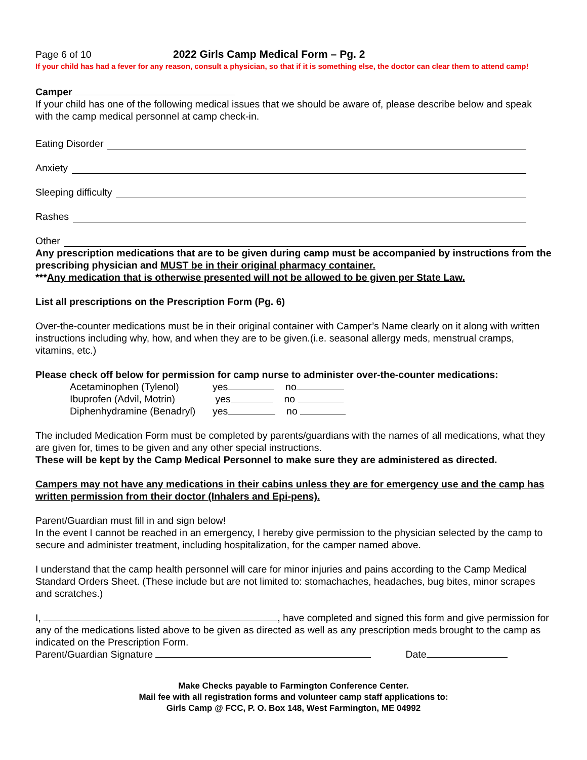Page 6 of 10 2022 Girls Camp Medical Form – Pg. 2
If your child has had a fever for any reason, consult a physician, so that if it is something else, the doctor can clear them to attend camp!
Camper
If your child has one of the following medical issues that we should be aware of, please describe below and speak with the camp medical personnel at camp check-in.
Eating Disorder
Anxiety
Sleeping difficulty
Rashes
Other
Any prescription medications that are to be given during camp must be accompanied by instructions from the prescribing physician and MUST be in their original pharmacy container.
***Any medication that is otherwise presented will not be allowed to be given per State Law.
List all prescriptions on the Prescription Form (Pg. 6)
Over-the-counter medications must be in their original container with Camper’s Name clearly on it along with written instructions including why, how, and when they are to be given.(i.e. seasonal allergy meds, menstrual cramps, vitamins, etc.)
Please check off below for permission for camp nurse to administer over-the-counter medications:
Acetaminophen (Tylenol) yes no
Ibuprofen (Advil, Motrin) yes no
Diphenhydramine (Benadryl) yes no
The included Medication Form must be completed by parents/guardians with the names of all medications, what they are given for, times to be given and any other special instructions.
These will be kept by the Camp Medical Personnel to make sure they are administered as directed.
Campers may not have any medications in their cabins unless they are for emergency use and the camp has written permission from their doctor (Inhalers and Epi-pens).
Parent/Guardian must fill in and sign below!
In the event I cannot be reached in an emergency, I hereby give permission to the physician selected by the camp to secure and administer treatment, including hospitalization, for the camper named above.
I understand that the camp health personnel will care for minor injuries and pains according to the Camp Medical Standard Orders Sheet. (These include but are not limited to: stomachaches, headaches, bug bites, minor scrapes and scratches.)
I, , have completed and signed this form and give permission for any of the medications listed above to be given as directed as well as any prescription meds brought to the camp as indicated on the Prescription Form.
Parent/Guardian Signature Date
Make Checks payable to Farmington Conference Center.
Mail fee with all registration forms and volunteer camp staff applications to:
Girls Camp @ FCC, P. O. Box 148, West Farmington, ME 04992